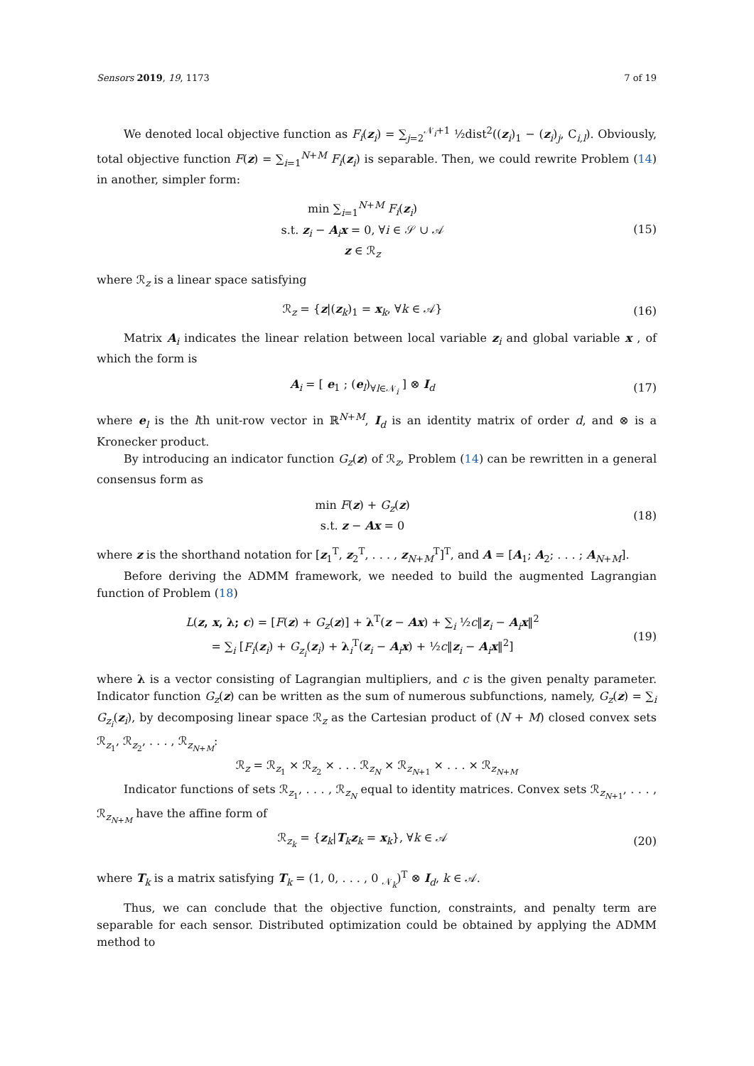Sensors 2019, 19, 1173 7 of 19
We denoted local objective function as F<sub>i</sub>(z<sub>i</sub>) = ∑<sub>j=2</sub><sup>𝒩<sub>i</sub>+1</sup> ½dist<sup>2</sup>((z<sub>i</sub>)<sub>1</sub> − (z<sub>i</sub>)<sub>j</sub>, C<sub>i,l</sub>). Obviously, total objective function F(z) = ∑<sub>i=1</sub><sup>N+M</sup> F<sub>i</sub>(z<sub>i</sub>) is separable. Then, we could rewrite Problem (14) in another, simpler form:
min ∑<sub>i=1</sub><sup>N+M</sup> F<sub>i</sub>(z<sub>i</sub>)
s.t. z<sub>i</sub> − A<sub>i</sub>x = 0, ∀i ∈ 𝒮 ∪ 𝒜
z ∈ ℛ<sub>z</sub>
(15)
where ℛ<sub>z</sub> is a linear space satisfying
ℛ<sub>z</sub> = {z|(z<sub>k</sub>)<sub>1</sub> = x<sub>k</sub>, ∀k ∈ 𝒜} (16)
Matrix A<sub>i</sub> indicates the linear relation between local variable z<sub>i</sub> and global variable x , of which the form is
A<sub>i</sub> = [ e<sub>1</sub> ; (e<sub>l</sub>)<sub>∀l∈𝒩<sub>i</sub></sub> ] ⊗ I<sub>d</sub> (17)
where e<sub>l</sub> is the lth unit-row vector in ℝ<sup>N+M</sup>, I<sub>d</sub> is an identity matrix of order d, and ⊗ is a Kronecker product.
By introducing an indicator function G<sub>z</sub>(z) of ℛ<sub>z</sub>, Problem (14) can be rewritten in a general consensus form as
min F(z) + G<sub>z</sub>(z)
s.t. z − Ax = 0
(18)
where z is the shorthand notation for [z<sub>1</sub><sup>T</sup>, z<sub>2</sub><sup>T</sup>, . . . , z<sub>N+M</sub><sup>T</sup>]<sup>T</sup>, and A = [A<sub>1</sub>; A<sub>2</sub>; . . . ; A<sub>N+M</sub>].
Before deriving the ADMM framework, we needed to build the augmented Lagrangian function of Problem (18)
L(z, x, λ; c) = [F(z) + G<sub>z</sub>(z)] + λ<sup>T</sup>(z − Ax) + ∑<sub>i</sub> ½c‖z<sub>i</sub> − A<sub>i</sub>x‖<sup>2</sup>
= ∑<sub>i</sub> [F<sub>i</sub>(z<sub>i</sub>) + G<sub>z<sub>i</sub></sub>(z<sub>i</sub>) + λ<sub>i</sub><sup>T</sup>(z<sub>i</sub> − A<sub>i</sub>x) + ½c‖z<sub>i</sub> − A<sub>i</sub>x‖<sup>2</sup>]
(19)
where λ is a vector consisting of Lagrangian multipliers, and c is the given penalty parameter. Indicator function G<sub>z</sub>(z) can be written as the sum of numerous subfunctions, namely, G<sub>z</sub>(z) = ∑<sub>i</sub> G<sub>z<sub>i</sub></sub>(z<sub>i</sub>), by decomposing linear space ℛ<sub>z</sub> as the Cartesian product of (N + M) closed convex sets ℛ<sub>z<sub>1</sub></sub>, ℛ<sub>z<sub>2</sub></sub>, . . . , ℛ<sub>z<sub>N+M</sub></sub>:
ℛ<sub>z</sub> = ℛ<sub>z<sub>1</sub></sub> × ℛ<sub>z<sub>2</sub></sub> × . . . ℛ<sub>z<sub>N</sub></sub> × ℛ<sub>z<sub>N+1</sub></sub> × . . . × ℛ<sub>z<sub>N+M</sub></sub>
Indicator functions of sets ℛ<sub>z<sub>1</sub></sub>, . . . , ℛ<sub>z<sub>N</sub></sub> equal to identity matrices. Convex sets ℛ<sub>z<sub>N+1</sub></sub>, . . . , ℛ<sub>z<sub>N+M</sub></sub> have the affine form of
ℛ<sub>z<sub>k</sub></sub> = {z<sub>k</sub>|T<sub>k</sub>z<sub>k</sub> = x<sub>k</sub>}, ∀k ∈ 𝒜 (20)
where T<sub>k</sub> is a matrix satisfying T<sub>k</sub> = (1, 0, . . . , 0 <sub>𝒩<sub>k</sub></sub>)<sup>T</sup> ⊗ I<sub>d</sub>, k ∈ 𝒜.
Thus, we can conclude that the objective function, constraints, and penalty term are separable for each sensor. Distributed optimization could be obtained by applying the ADMM method to